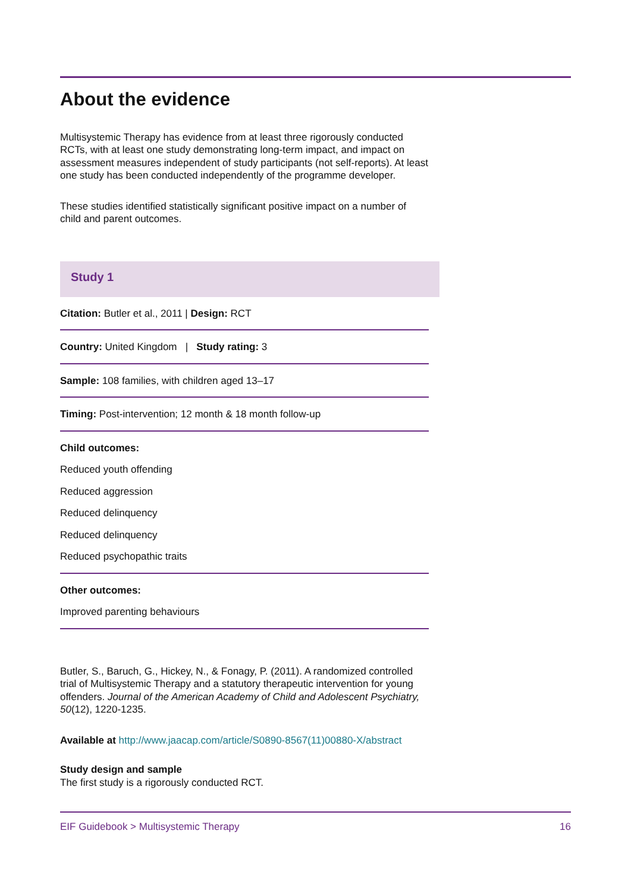About the evidence
Multisystemic Therapy has evidence from at least three rigorously conducted RCTs, with at least one study demonstrating long-term impact, and impact on assessment measures independent of study participants (not self-reports). At least one study has been conducted independently of the programme developer.
These studies identified statistically significant positive impact on a number of child and parent outcomes.
Study 1
Citation: Butler et al., 2011 | Design: RCT
Country: United Kingdom | Study rating: 3
Sample: 108 families, with children aged 13–17
Timing: Post-intervention; 12 month & 18 month follow-up
Child outcomes:
Reduced youth offending
Reduced aggression
Reduced delinquency
Reduced delinquency
Reduced psychopathic traits
Other outcomes:
Improved parenting behaviours
Butler, S., Baruch, G., Hickey, N., & Fonagy, P. (2011). A randomized controlled trial of Multisystemic Therapy and a statutory therapeutic intervention for young offenders. Journal of the American Academy of Child and Adolescent Psychiatry, 50(12), 1220-1235.
Available at http://www.jaacap.com/article/S0890-8567(11)00880-X/abstract
Study design and sample
The first study is a rigorously conducted RCT.
EIF Guidebook > Multisystemic Therapy 16